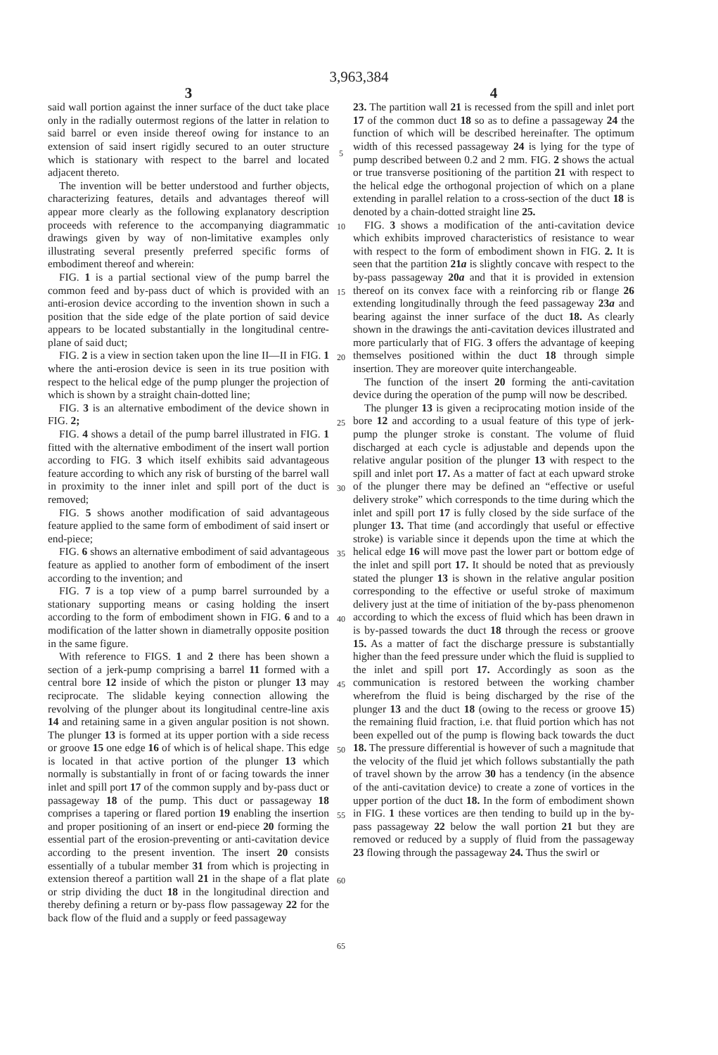3,963,384
3
said wall portion against the inner surface of the duct take place only in the radially outermost regions of the latter in relation to said barrel or even inside thereof owing for instance to an extension of said insert rigidly secured to an outer structure which is stationary with respect to the barrel and located adjacent thereto.
The invention will be better understood and further objects, characterizing features, details and advantages thereof will appear more clearly as the following explanatory description proceeds with reference to the accompanying diagrammatic drawings given by way of non-limitative examples only illustrating several presently preferred specific forms of embodiment thereof and wherein:
FIG. 1 is a partial sectional view of the pump barrel the common feed and by-pass duct of which is provided with an anti-erosion device according to the invention shown in such a position that the side edge of the plate portion of said device appears to be located substantially in the longitudinal centre-plane of said duct;
FIG. 2 is a view in section taken upon the line II—II in FIG. 1 where the anti-erosion device is seen in its true position with respect to the helical edge of the pump plunger the projection of which is shown by a straight chain-dotted line;
FIG. 3 is an alternative embodiment of the device shown in FIG. 2;
FIG. 4 shows a detail of the pump barrel illustrated in FIG. 1 fitted with the alternative embodiment of the insert wall portion according to FIG. 3 which itself exhibits said advantageous feature according to which any risk of bursting of the barrel wall in proximity to the inner inlet and spill port of the duct is removed;
FIG. 5 shows another modification of said advantageous feature applied to the same form of embodiment of said insert or end-piece;
FIG. 6 shows an alternative embodiment of said advantageous feature as applied to another form of embodiment of the insert according to the invention; and
FIG. 7 is a top view of a pump barrel surrounded by a stationary supporting means or casing holding the insert according to the form of embodiment shown in FIG. 6 and to a modification of the latter shown in diametrally opposite position in the same figure.
With reference to FIGS. 1 and 2 there has been shown a section of a jerk-pump comprising a barrel 11 formed with a central bore 12 inside of which the piston or plunger 13 may reciprocate. The slidable keying connection allowing the revolving of the plunger about its longitudinal centre-line axis 14 and retaining same in a given angular position is not shown. The plunger 13 is formed at its upper portion with a side recess or groove 15 one edge 16 of which is of helical shape. This edge is located in that active portion of the plunger 13 which normally is substantially in front of or facing towards the inner inlet and spill port 17 of the common supply and by-pass duct or passageway 18 of the pump. This duct or passageway 18 comprises a tapering or flared portion 19 enabling the insertion and proper positioning of an insert or end-piece 20 forming the essential part of the erosion-preventing or anti-cavitation device according to the present invention. The insert 20 consists essentially of a tubular member 31 from which is projecting in extension thereof a partition wall 21 in the shape of a flat plate or strip dividing the duct 18 in the longitudinal direction and thereby defining a return or by-pass flow passageway 22 for the back flow of the fluid and a supply or feed passageway
5
10
15
20
25
30
35
40
45
50
55
60
65
4
23. The partition wall 21 is recessed from the spill and inlet port 17 of the common duct 18 so as to define a passageway 24 the function of which will be described hereinafter. The optimum width of this recessed passageway 24 is lying for the type of pump described between 0.2 and 2 mm. FIG. 2 shows the actual or true transverse positioning of the partition 21 with respect to the helical edge the orthogonal projection of which on a plane extending in parallel relation to a cross-section of the duct 18 is denoted by a chain-dotted straight line 25.
FIG. 3 shows a modification of the anti-cavitation device which exhibits improved characteristics of resistance to wear with respect to the form of embodiment shown in FIG. 2. It is seen that the partition 21a is slightly concave with respect to the by-pass passageway 20a and that it is provided in extension thereof on its convex face with a reinforcing rib or flange 26 extending longitudinally through the feed passageway 23a and bearing against the inner surface of the duct 18. As clearly shown in the drawings the anti-cavitation devices illustrated and more particularly that of FIG. 3 offers the advantage of keeping themselves positioned within the duct 18 through simple insertion. They are moreover quite interchangeable.
The function of the insert 20 forming the anti-cavitation device during the operation of the pump will now be described.
The plunger 13 is given a reciprocating motion inside of the bore 12 and according to a usual feature of this type of jerk-pump the plunger stroke is constant. The volume of fluid discharged at each cycle is adjustable and depends upon the relative angular position of the plunger 13 with respect to the spill and inlet port 17. As a matter of fact at each upward stroke of the plunger there may be defined an “effective or useful delivery stroke” which corresponds to the time during which the inlet and spill port 17 is fully closed by the side surface of the plunger 13. That time (and accordingly that useful or effective stroke) is variable since it depends upon the time at which the helical edge 16 will move past the lower part or bottom edge of the inlet and spill port 17. It should be noted that as previously stated the plunger 13 is shown in the relative angular position corresponding to the effective or useful stroke of maximum delivery just at the time of initiation of the by-pass phenomenon according to which the excess of fluid which has been drawn in is by-passed towards the duct 18 through the recess or groove 15. As a matter of fact the discharge pressure is substantially higher than the feed pressure under which the fluid is supplied to the inlet and spill port 17. Accordingly as soon as the communication is restored between the working chamber wherefrom the fluid is being discharged by the rise of the plunger 13 and the duct 18 (owing to the recess or groove 15) the remaining fluid fraction, i.e. that fluid portion which has not been expelled out of the pump is flowing back towards the duct 18. The pressure differential is however of such a magnitude that the velocity of the fluid jet which follows substantially the path of travel shown by the arrow 30 has a tendency (in the absence of the anti-cavitation device) to create a zone of vortices in the upper portion of the duct 18. In the form of embodiment shown in FIG. 1 these vortices are then tending to build up in the by-pass passageway 22 below the wall portion 21 but they are removed or reduced by a supply of fluid from the passageway 23 flowing through the passageway 24. Thus the swirl or